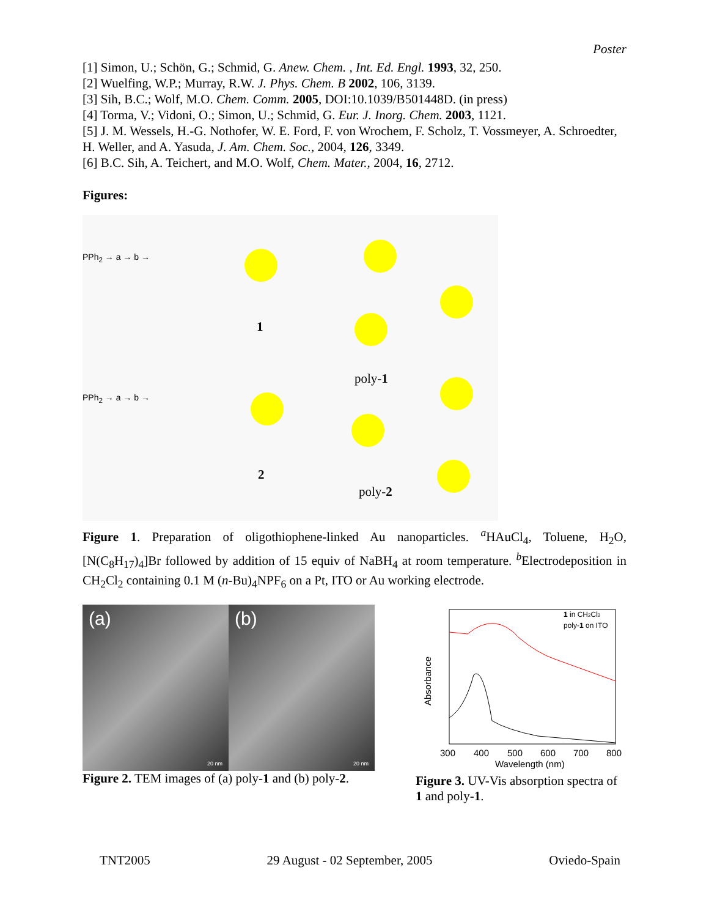Poster
[1] Simon, U.; Schön, G.; Schmid, G. Anew. Chem. , Int. Ed. Engl. 1993, 32, 250.
[2] Wuelfing, W.P.; Murray, R.W. J. Phys. Chem. B 2002, 106, 3139.
[3] Sih, B.C.; Wolf, M.O. Chem. Comm. 2005, DOI:10.1039/B501448D. (in press)
[4] Torma, V.; Vidoni, O.; Simon, U.; Schmid, G. Eur. J. Inorg. Chem. 2003, 1121.
[5] J. M. Wessels, H.-G. Nothofer, W. E. Ford, F. von Wrochem, F. Scholz, T. Vossmeyer, A. Schroedter, H. Weller, and A. Yasuda, J. Am. Chem. Soc., 2004, 126, 3349.
[6] B.C. Sih, A. Teichert, and M.O. Wolf, Chem. Mater., 2004, 16, 2712.
Figures:
PPh<sub>2</sub> → a → b →
1
poly-1
PPh<sub>2</sub> → a → b →
2
poly-2
Figure 1. Preparation of oligothiophene-linked Au nanoparticles. <sup>a</sup>HAuCl<sub>4</sub>, Toluene, H<sub>2</sub>O, [N(C<sub>8</sub>H<sub>17</sub>)<sub>4</sub>]Br followed by addition of 15 equiv of NaBH<sub>4</sub> at room temperature. <sup>b</sup>Electrodeposition in CH<sub>2</sub>Cl<sub>2</sub> containing 0.1 M (n-Bu)<sub>4</sub>NPF<sub>6</sub> on a Pt, ITO or Au working electrode.
(a)
20 nm
(b)
20 nm
Figure 2. TEM images of (a) poly-1 and (b) poly-2.
Absorbance
1 in CH2Cl2
poly-1 on ITO
300
400
500
600
700
800
Wavelength (nm)
Figure 3. UV-Vis absorption spectra of 1 and poly-1.
TNT2005 29 August - 02 September, 2005 Oviedo-Spain